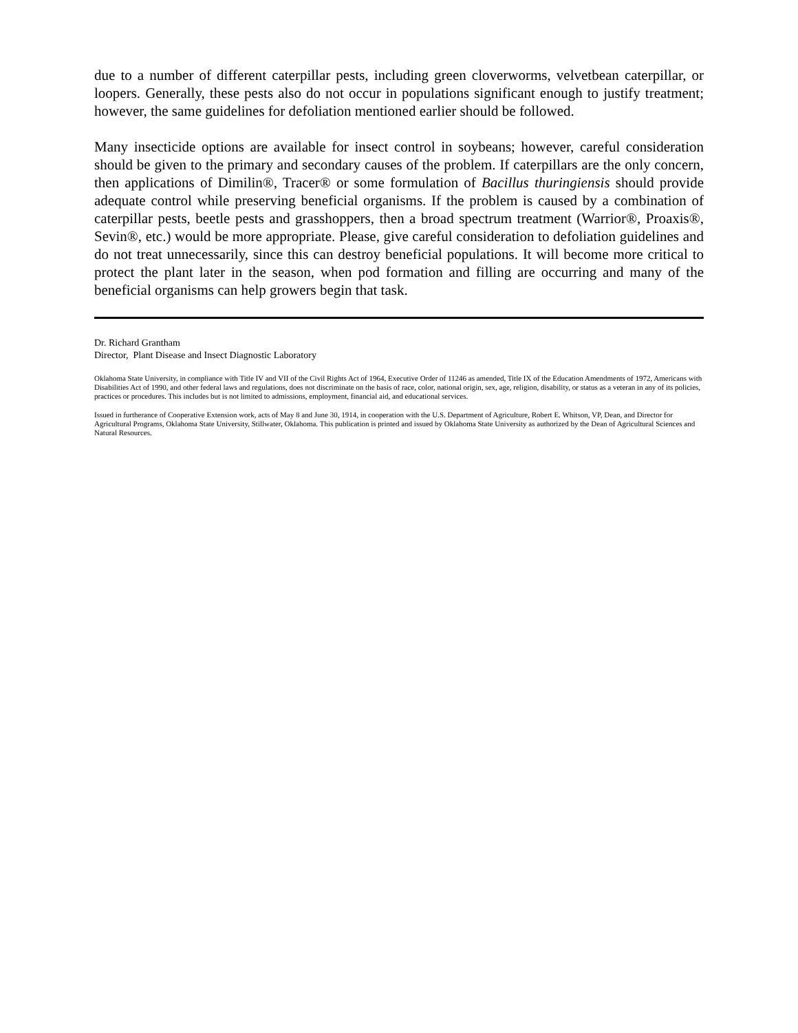due to a number of different caterpillar pests, including green cloverworms, velvetbean caterpillar, or loopers. Generally, these pests also do not occur in populations significant enough to justify treatment; however, the same guidelines for defoliation mentioned earlier should be followed.
Many insecticide options are available for insect control in soybeans; however, careful consideration should be given to the primary and secondary causes of the problem. If caterpillars are the only concern, then applications of Dimilin®, Tracer® or some formulation of Bacillus thuringiensis should provide adequate control while preserving beneficial organisms. If the problem is caused by a combination of caterpillar pests, beetle pests and grasshoppers, then a broad spectrum treatment (Warrior®, Proaxis®, Sevin®, etc.) would be more appropriate. Please, give careful consideration to defoliation guidelines and do not treat unnecessarily, since this can destroy beneficial populations. It will become more critical to protect the plant later in the season, when pod formation and filling are occurring and many of the beneficial organisms can help growers begin that task.
Dr. Richard Grantham
Director, Plant Disease and Insect Diagnostic Laboratory
Oklahoma State University, in compliance with Title IV and VII of the Civil Rights Act of 1964, Executive Order of 11246 as amended, Title IX of the Education Amendments of 1972, Americans with Disabilities Act of 1990, and other federal laws and regulations, does not discriminate on the basis of race, color, national origin, sex, age, religion, disability, or status as a veteran in any of its policies, practices or procedures. This includes but is not limited to admissions, employment, financial aid, and educational services.
Issued in furtherance of Cooperative Extension work, acts of May 8 and June 30, 1914, in cooperation with the U.S. Department of Agriculture, Robert E. Whitson, VP, Dean, and Director for Agricultural Programs, Oklahoma State University, Stillwater, Oklahoma. This publication is printed and issued by Oklahoma State University as authorized by the Dean of Agricultural Sciences and Natural Resources.